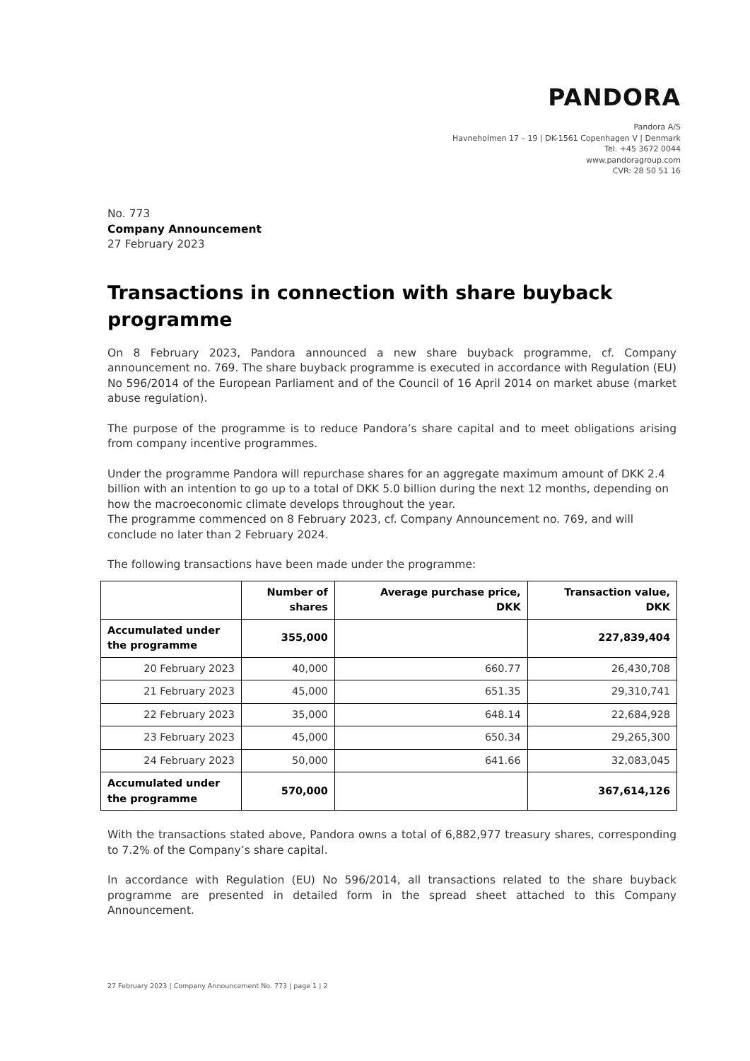PANDORA
Pandora A/S
Havneholmen 17 – 19 | DK-1561 Copenhagen V | Denmark
Tel. +45 3672 0044
www.pandoragroup.com
CVR: 28 50 51 16
No. 773
Company Announcement
27 February 2023
Transactions in connection with share buyback programme
On 8 February 2023, Pandora announced a new share buyback programme, cf. Company announcement no. 769. The share buyback programme is executed in accordance with Regulation (EU) No 596/2014 of the European Parliament and of the Council of 16 April 2014 on market abuse (market abuse regulation).
The purpose of the programme is to reduce Pandora’s share capital and to meet obligations arising from company incentive programmes.
Under the programme Pandora will repurchase shares for an aggregate maximum amount of DKK 2.4 billion with an intention to go up to a total of DKK 5.0 billion during the next 12 months, depending on how the macroeconomic climate develops throughout the year.
The programme commenced on 8 February 2023, cf. Company Announcement no. 769, and will conclude no later than 2 February 2024.
The following transactions have been made under the programme:
| | Number of shares | Average purchase price, DKK | Transaction value, DKK |
| --- | --- | --- | --- |
| Accumulated under the programme | 355,000 | | 227,839,404 |
| 20 February 2023 | 40,000 | 660.77 | 26,430,708 |
| 21 February 2023 | 45,000 | 651.35 | 29,310,741 |
| 22 February 2023 | 35,000 | 648.14 | 22,684,928 |
| 23 February 2023 | 45,000 | 650.34 | 29,265,300 |
| 24 February 2023 | 50,000 | 641.66 | 32,083,045 |
| Accumulated under the programme | 570,000 | | 367,614,126 |
With the transactions stated above, Pandora owns a total of 6,882,977 treasury shares, corresponding to 7.2% of the Company’s share capital.
In accordance with Regulation (EU) No 596/2014, all transactions related to the share buyback programme are presented in detailed form in the spread sheet attached to this Company Announcement.
27 February 2023 | Company Announcement No. 773 | page 1 | 2